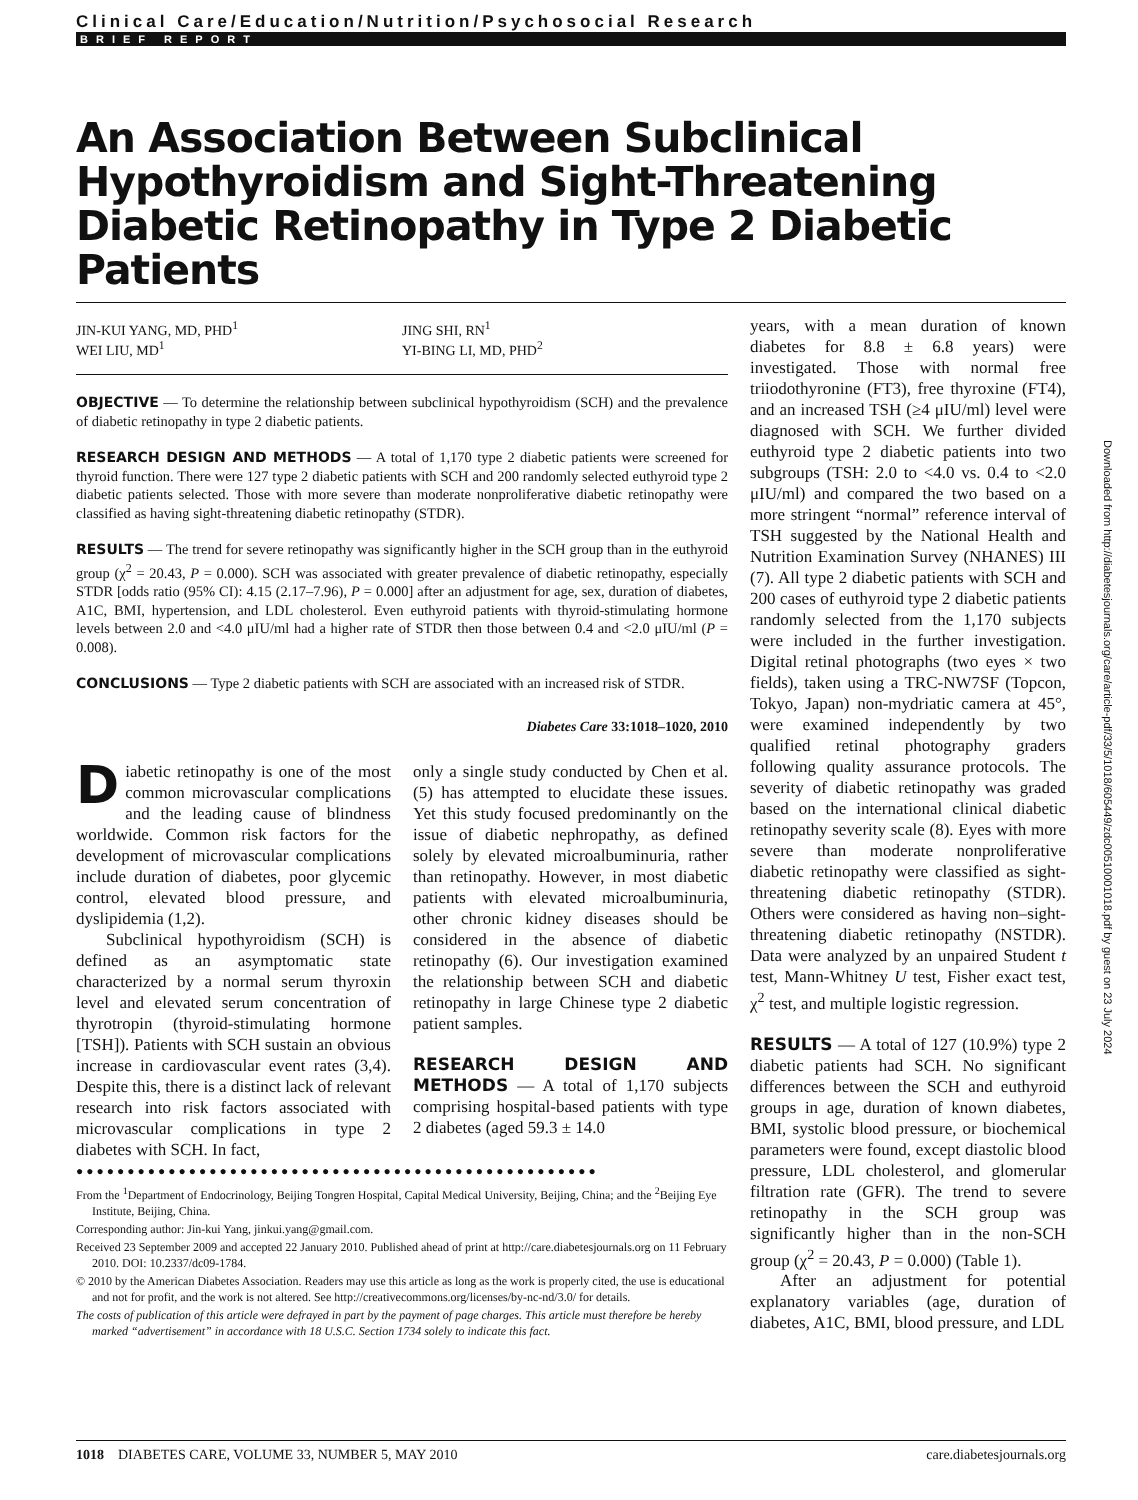Clinical Care/Education/Nutrition/Psychosocial Research
BRIEF REPORT
An Association Between Subclinical Hypothyroidism and Sight-Threatening Diabetic Retinopathy in Type 2 Diabetic Patients
JIN-KUI YANG, MD, PHD<sup>1</sup>
WEI LIU, MD<sup>1</sup>
JING SHI, RN<sup>1</sup>
YI-BING LI, MD, PHD<sup>2</sup>
OBJECTIVE — To determine the relationship between subclinical hypothyroidism (SCH) and the prevalence of diabetic retinopathy in type 2 diabetic patients.
RESEARCH DESIGN AND METHODS — A total of 1,170 type 2 diabetic patients were screened for thyroid function. There were 127 type 2 diabetic patients with SCH and 200 randomly selected euthyroid type 2 diabetic patients selected. Those with more severe than moderate nonproliferative diabetic retinopathy were classified as having sight-threatening diabetic retinopathy (STDR).
RESULTS — The trend for severe retinopathy was significantly higher in the SCH group than in the euthyroid group (χ<sup>2</sup> = 20.43, P = 0.000). SCH was associated with greater prevalence of diabetic retinopathy, especially STDR [odds ratio (95% CI): 4.15 (2.17–7.96), P = 0.000] after an adjustment for age, sex, duration of diabetes, A1C, BMI, hypertension, and LDL cholesterol. Even euthyroid patients with thyroid-stimulating hormone levels between 2.0 and <4.0 μIU/ml had a higher rate of STDR then those between 0.4 and <2.0 μIU/ml (P = 0.008).
CONCLUSIONS — Type 2 diabetic patients with SCH are associated with an increased risk of STDR.
Diabetes Care 33:1018–1020, 2010
Diabetic retinopathy is one of the most common microvascular complications and the leading cause of blindness worldwide. Common risk factors for the development of microvascular complications include duration of diabetes, poor glycemic control, elevated blood pressure, and dyslipidemia (1,2).
Subclinical hypothyroidism (SCH) is defined as an asymptomatic state characterized by a normal serum thyroxin level and elevated serum concentration of thyrotropin (thyroid-stimulating hormone [TSH]). Patients with SCH sustain an obvious increase in cardiovascular event rates (3,4). Despite this, there is a distinct lack of relevant research into risk factors associated with microvascular complications in type 2 diabetes with SCH. In fact,
only a single study conducted by Chen et al. (5) has attempted to elucidate these issues. Yet this study focused predominantly on the issue of diabetic nephropathy, as defined solely by elevated microalbuminuria, rather than retinopathy. However, in most diabetic patients with elevated microalbuminuria, other chronic kidney diseases should be considered in the absence of diabetic retinopathy (6). Our investigation examined the relationship between SCH and diabetic retinopathy in large Chinese type 2 diabetic patient samples.
RESEARCH DESIGN AND METHODS — A total of 1,170 subjects comprising hospital-based patients with type 2 diabetes (aged 59.3 ± 14.0
●●●●●●●●●●●●●●●●●●●●●●●●●●●●●●●●●●●●●●●●●●●●●●●●●●●
From the <sup>1</sup>Department of Endocrinology, Beijing Tongren Hospital, Capital Medical University, Beijing, China; and the <sup>2</sup>Beijing Eye Institute, Beijing, China.
Corresponding author: Jin-kui Yang, jinkui.yang@gmail.com.
Received 23 September 2009 and accepted 22 January 2010. Published ahead of print at http://care.diabetesjournals.org on 11 February 2010. DOI: 10.2337/dc09-1784.
© 2010 by the American Diabetes Association. Readers may use this article as long as the work is properly cited, the use is educational and not for profit, and the work is not altered. See http://creativecommons.org/licenses/by-nc-nd/3.0/ for details.
The costs of publication of this article were defrayed in part by the payment of page charges. This article must therefore be hereby marked “advertisement” in accordance with 18 U.S.C. Section 1734 solely to indicate this fact.
years, with a mean duration of known diabetes for 8.8 ± 6.8 years) were investigated. Those with normal free triiodothyronine (FT3), free thyroxine (FT4), and an increased TSH (≥4 μIU/ml) level were diagnosed with SCH. We further divided euthyroid type 2 diabetic patients into two subgroups (TSH: 2.0 to <4.0 vs. 0.4 to <2.0 μIU/ml) and compared the two based on a more stringent “normal” reference interval of TSH suggested by the National Health and Nutrition Examination Survey (NHANES) III (7). All type 2 diabetic patients with SCH and 200 cases of euthyroid type 2 diabetic patients randomly selected from the 1,170 subjects were included in the further investigation. Digital retinal photographs (two eyes × two fields), taken using a TRC-NW7SF (Topcon, Tokyo, Japan) non-mydriatic camera at 45°, were examined independently by two qualified retinal photography graders following quality assurance protocols. The severity of diabetic retinopathy was graded based on the international clinical diabetic retinopathy severity scale (8). Eyes with more severe than moderate nonproliferative diabetic retinopathy were classified as sight-threatening diabetic retinopathy (STDR). Others were considered as having non–sight-threatening diabetic retinopathy (NSTDR). Data were analyzed by an unpaired Student t test, Mann-Whitney U test, Fisher exact test, χ<sup>2</sup> test, and multiple logistic regression.
RESULTS — A total of 127 (10.9%) type 2 diabetic patients had SCH. No significant differences between the SCH and euthyroid groups in age, duration of known diabetes, BMI, systolic blood pressure, or biochemical parameters were found, except diastolic blood pressure, LDL cholesterol, and glomerular filtration rate (GFR). The trend to severe retinopathy in the SCH group was significantly higher than in the non-SCH group (χ<sup>2</sup> = 20.43, P = 0.000) (Table 1).
After an adjustment for potential explanatory variables (age, duration of diabetes, A1C, BMI, blood pressure, and LDL
Downloaded from http://diabetesjournals.org/care/article-pdf/33/5/1018/605449/zdc00510001018.pdf by guest on 23 July 2024
1018 DIABETES CARE, VOLUME 33, NUMBER 5, MAY 2010 care.diabetesjournals.org